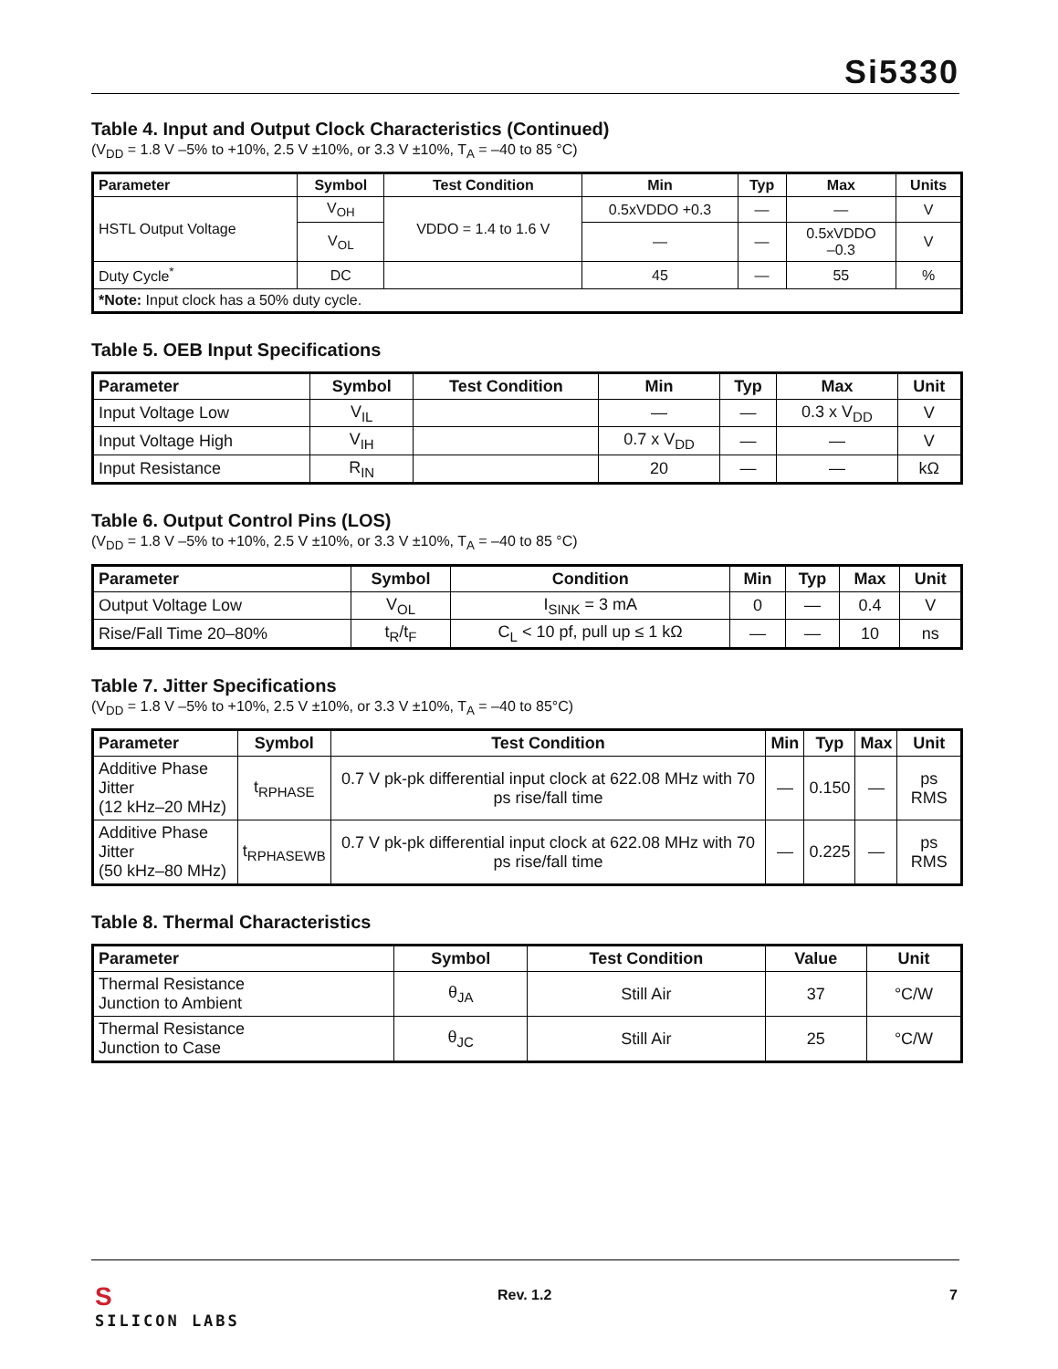Si5330
Table 4. Input and Output Clock Characteristics (Continued)
(V<sub>DD</sub> = 1.8 V –5% to +10%, 2.5 V ±10%, or 3.3 V ±10%, T<sub>A</sub> = –40 to 85 °C)
| Parameter | Symbol | Test Condition | Min | Typ | Max | Units |
| --- | --- | --- | --- | --- | --- | --- |
| HSTL Output Voltage | V<sub>OH</sub> | VDDO = 1.4 to 1.6 V | 0.5xVDDO +0.3 | — | — | V |
| | V<sub>OL</sub> | | — | — | 0.5xVDDO –0.3 | V |
| Duty Cycle<sup>*</sup> | DC | | 45 | — | 55 | % |
| *Note: Input clock has a 50% duty cycle. | | | | | | |
Table 5. OEB Input Specifications
| Parameter | Symbol | Test Condition | Min | Typ | Max | Unit |
| --- | --- | --- | --- | --- | --- | --- |
| Input Voltage Low | V<sub>IL</sub> | | — | — | 0.3 x V<sub>DD</sub> | V |
| Input Voltage High | V<sub>IH</sub> | | 0.7 x V<sub>DD</sub> | — | — | V |
| Input Resistance | R<sub>IN</sub> | | 20 | — | — | kΩ |
Table 6. Output Control Pins (LOS)
(V<sub>DD</sub> = 1.8 V –5% to +10%, 2.5 V ±10%, or 3.3 V ±10%, T<sub>A</sub> = –40 to 85 °C)
| Parameter | Symbol | Condition | Min | Typ | Max | Unit |
| --- | --- | --- | --- | --- | --- | --- |
| Output Voltage Low | V<sub>OL</sub> | I<sub>SINK</sub> = 3 mA | 0 | — | 0.4 | V |
| Rise/Fall Time 20–80% | t<sub>R</sub>/t<sub>F</sub> | C<sub>L</sub> < 10 pf, pull up ≤ 1 kΩ | — | — | 10 | ns |
Table 7. Jitter Specifications
(V<sub>DD</sub> = 1.8 V –5% to +10%, 2.5 V ±10%, or 3.3 V ±10%, T<sub>A</sub> = –40 to 85°C)
| Parameter | Symbol | Test Condition | Min | Typ | Max | Unit |
| --- | --- | --- | --- | --- | --- | --- |
| Additive Phase Jitter (12 kHz–20 MHz) | t<sub>RPHASE</sub> | 0.7 V pk-pk differential input clock at 622.08 MHz with 70 ps rise/fall time | — | 0.150 | — | ps RMS |
| Additive Phase Jitter (50 kHz–80 MHz) | t<sub>RPHASEWB</sub> | 0.7 V pk-pk differential input clock at 622.08 MHz with 70 ps rise/fall time | — | 0.225 | — | ps RMS |
Table 8. Thermal Characteristics
| Parameter | Symbol | Test Condition | Value | Unit |
| --- | --- | --- | --- | --- |
| Thermal Resistance Junction to Ambient | θ<sub>JA</sub> | Still Air | 37 | °C/W |
| Thermal Resistance Junction to Case | θ<sub>JC</sub> | Still Air | 25 | °C/W |
S
SILICON LABS
Rev. 1.2 7